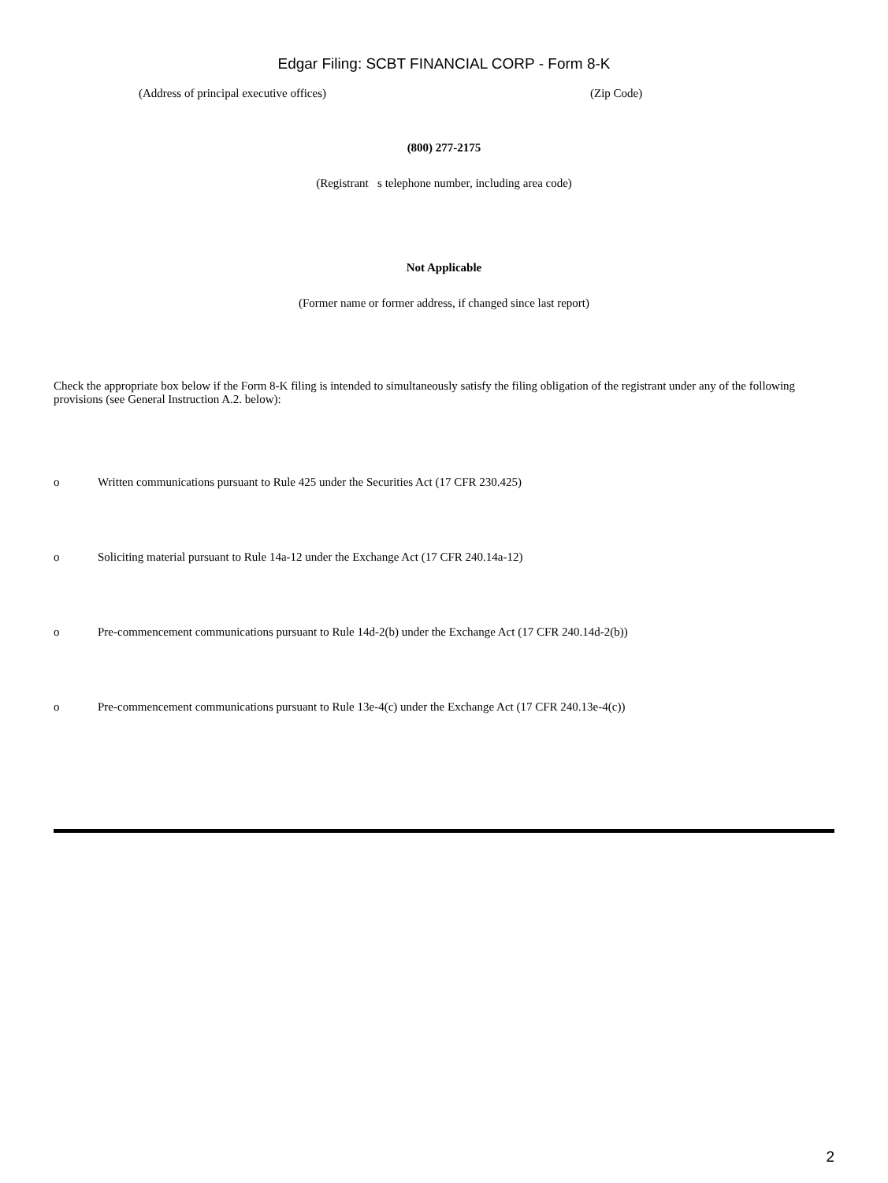Edgar Filing: SCBT FINANCIAL CORP - Form 8-K
(Address of principal executive offices) (Zip Code)
(800) 277-2175
(Registrant s telephone number, including area code)
Not Applicable
(Former name or former address, if changed since last report)
Check the appropriate box below if the Form 8-K filing is intended to simultaneously satisfy the filing obligation of the registrant under any of the following provisions (see General Instruction A.2. below):
o Written communications pursuant to Rule 425 under the Securities Act (17 CFR 230.425)
o Soliciting material pursuant to Rule 14a-12 under the Exchange Act (17 CFR 240.14a-12)
o Pre-commencement communications pursuant to Rule 14d-2(b) under the Exchange Act (17 CFR 240.14d-2(b))
o Pre-commencement communications pursuant to Rule 13e-4(c) under the Exchange Act (17 CFR 240.13e-4(c))
2